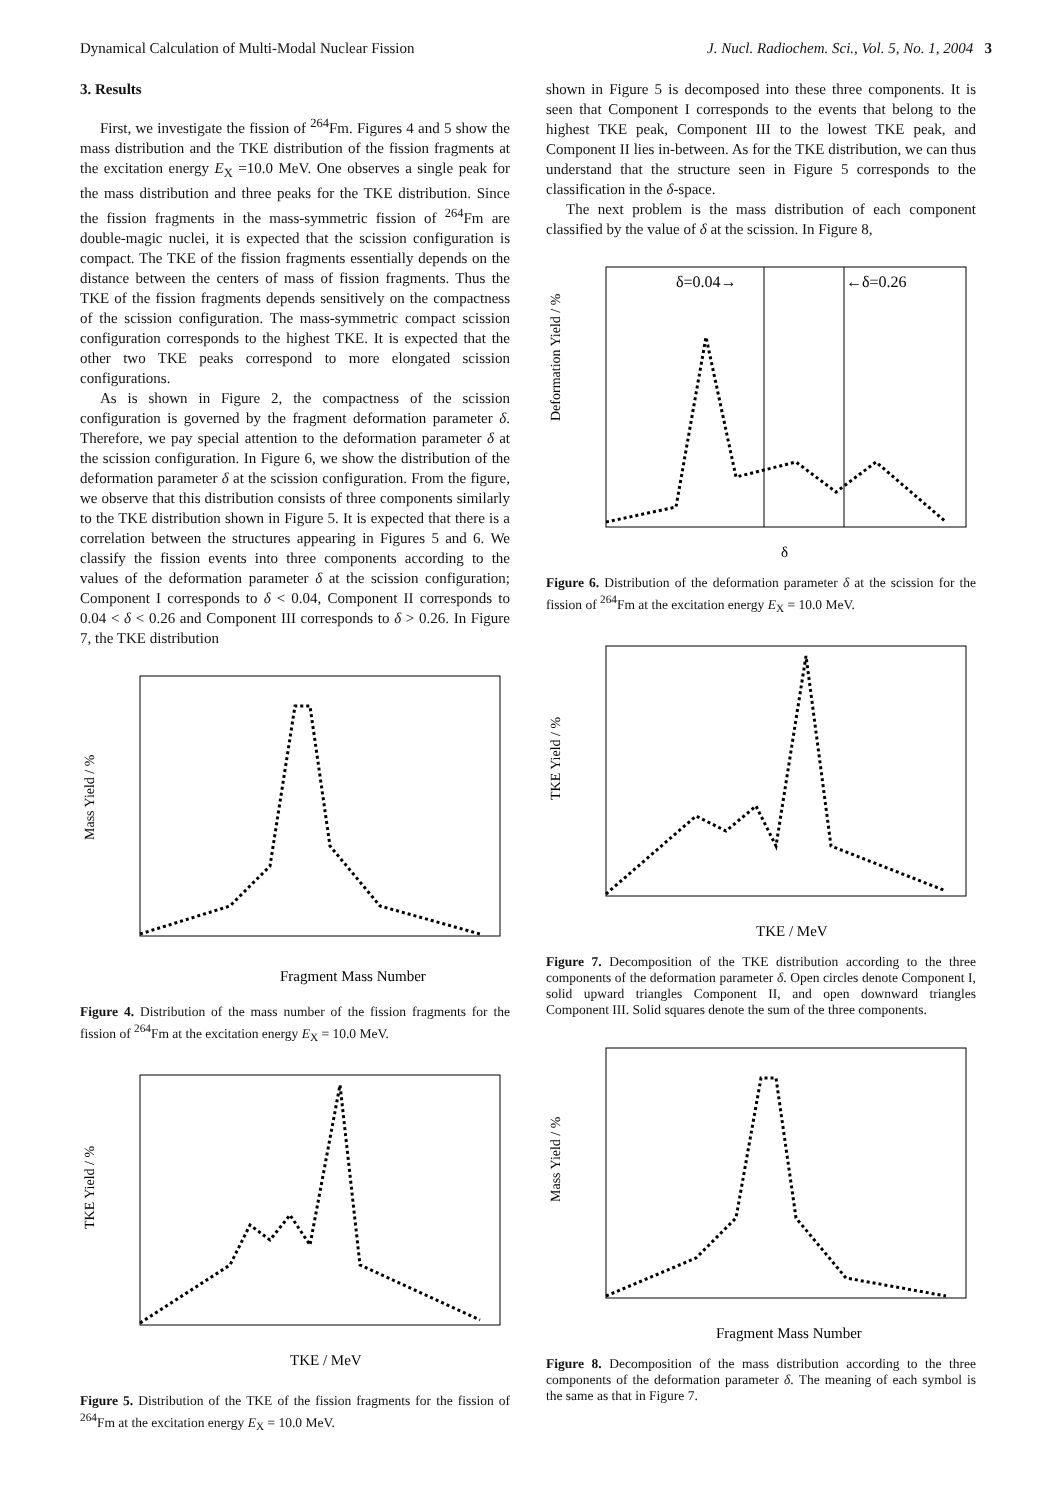Dynamical Calculation of Multi-Modal Nuclear Fission J. Nucl. Radiochem. Sci., Vol. 5, No. 1, 2004 3
3. Results
First, we investigate the fission of <sup>264</sup>Fm. Figures 4 and 5 show the mass distribution and the TKE distribution of the fission fragments at the excitation energy E<sub>X</sub> =10.0 MeV. One observes a single peak for the mass distribution and three peaks for the TKE distribution. Since the fission fragments in the mass-symmetric fission of <sup>264</sup>Fm are double-magic nuclei, it is expected that the scission configuration is compact. The TKE of the fission fragments essentially depends on the distance between the centers of mass of fission fragments. Thus the TKE of the fission fragments depends sensitively on the compactness of the scission configuration. The mass-symmetric compact scission configuration corresponds to the highest TKE. It is expected that the other two TKE peaks correspond to more elongated scission configurations.
As is shown in Figure 2, the compactness of the scission configuration is governed by the fragment deformation parameter δ. Therefore, we pay special attention to the deformation parameter δ at the scission configuration. In Figure 6, we show the distribution of the deformation parameter δ at the scission configuration. From the figure, we observe that this distribution consists of three components similarly to the TKE distribution shown in Figure 5. It is expected that there is a correlation between the structures appearing in Figures 5 and 6. We classify the fission events into three components according to the values of the deformation parameter δ at the scission configuration; Component I corresponds to δ < 0.04, Component II corresponds to 0.04 < δ < 0.26 and Component III corresponds to δ > 0.26. In Figure 7, the TKE distribution
Mass Yield / %
Fragment Mass Number
Figure 4. Distribution of the mass number of the fission fragments for the fission of <sup>264</sup>Fm at the excitation energy E<sub>X</sub> = 10.0 MeV.
TKE Yield / %
TKE / MeV
Figure 5. Distribution of the TKE of the fission fragments for the fission of <sup>264</sup>Fm at the excitation energy E<sub>X</sub> = 10.0 MeV.
shown in Figure 5 is decomposed into these three components. It is seen that Component I corresponds to the events that belong to the highest TKE peak, Component III to the lowest TKE peak, and Component II lies in-between. As for the TKE distribution, we can thus understand that the structure seen in Figure 5 corresponds to the classification in the δ-space.
The next problem is the mass distribution of each component classified by the value of δ at the scission. In Figure 8,
Deformation Yield / %
δ=0.04→
←δ=0.26
δ
Figure 6. Distribution of the deformation parameter δ at the scission for the fission of <sup>264</sup>Fm at the excitation energy E<sub>X</sub> = 10.0 MeV.
TKE Yield / %
TKE / MeV
Figure 7. Decomposition of the TKE distribution according to the three components of the deformation parameter δ. Open circles denote Component I, solid upward triangles Component II, and open downward triangles Component III. Solid squares denote the sum of the three components.
Mass Yield / %
Fragment Mass Number
Figure 8. Decomposition of the mass distribution according to the three components of the deformation parameter δ. The meaning of each symbol is the same as that in Figure 7.